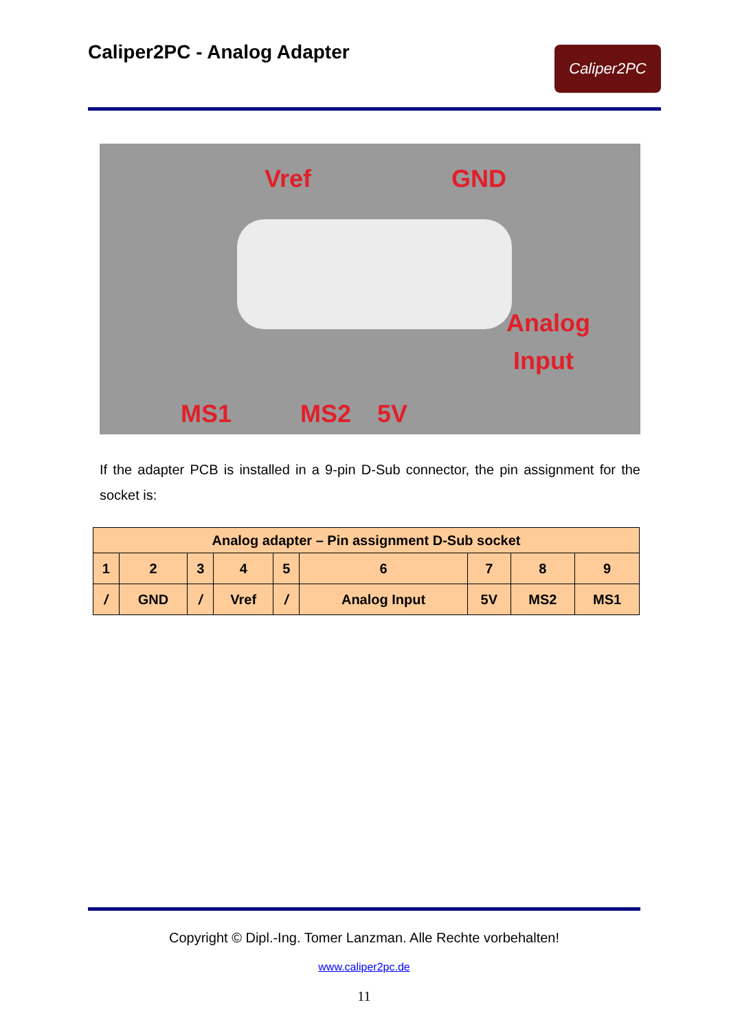Caliper2PC - Analog Adapter
Caliper2PC
Vref GND
Analog
Input
MS1 MS2 5V
If the adapter PCB is installed in a 9-pin D-Sub connector, the pin assignment for the socket is:
| Analog adapter – Pin assignment D-Sub socket | | | | | | | | |
| --- | --- | --- | --- | --- | --- | --- | --- | --- |
| 1 | 2 | 3 | 4 | 5 | 6 | 7 | 8 | 9 |
| / | GND | / | Vref | / | Analog Input | 5V | MS2 | MS1 |
Copyright © Dipl.-Ing. Tomer Lanzman. Alle Rechte vorbehalten!
www.caliper2pc.de
11